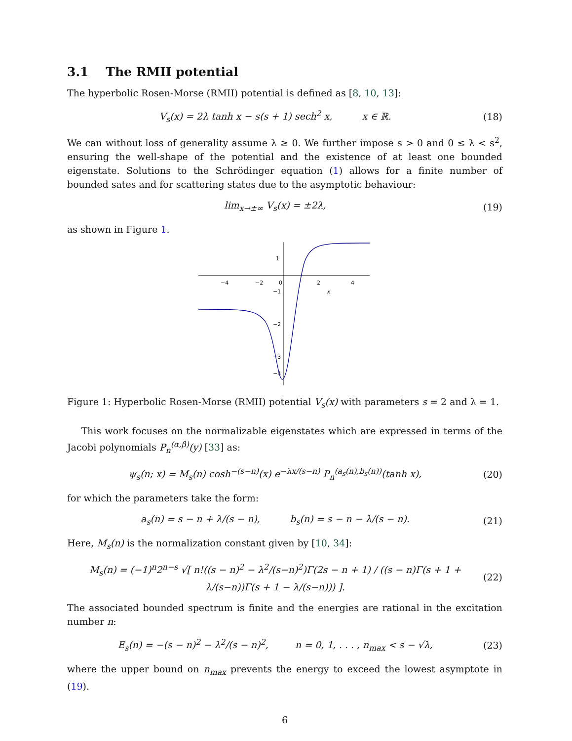3.1 The RMII potential
The hyperbolic Rosen-Morse (RMII) potential is defined as [8, 10, 13]:
V<sub>s</sub>(x) = 2λ tanh x − s(s + 1) sech<sup>2</sup> x, x ∈ ℝ. (18)
We can without loss of generality assume λ ≥ 0. We further impose s > 0 and 0 ≤ λ < s<sup>2</sup>, ensuring the well-shape of the potential and the existence of at least one bounded eigenstate. Solutions to the Schrödinger equation (1) allows for a finite number of bounded sates and for scattering states due to the asymptotic behaviour:
lim<sub>x→±∞</sub> V<sub>s</sub>(x) = ±2λ, (19)
as shown in Figure 1.
−4
−2
0
2
4
x
1
−1
−2
−3
−4
Figure 1: Hyperbolic Rosen-Morse (RMII) potential V<sub>s</sub>(x) with parameters s = 2 and λ = 1.
This work focuses on the normalizable eigenstates which are expressed in terms of the Jacobi polynomials P<sub>n</sub><sup>(α,β)</sup>(y) [33] as:
ψ<sub>s</sub>(n; x) = M<sub>s</sub>(n) cosh<sup>−(s−n)</sup>(x) e<sup>−λx/(s−n)</sup> P<sub>n</sub><sup>(a<sub>s</sub>(n),b<sub>s</sub>(n))</sup>(tanh x), (20)
for which the parameters take the form:
a<sub>s</sub>(n) = s − n + λ/(s − n), b<sub>s</sub>(n) = s − n − λ/(s − n). (21)
Here, M<sub>s</sub>(n) is the normalization constant given by [10, 34]:
M<sub>s</sub>(n) = (−1)<sup>n</sup>2<sup>n−s</sup> √[ n!((s − n)<sup>2</sup> − λ<sup>2</sup>/(s−n)<sup>2</sup>)Γ(2s − n + 1) / ((s − n)Γ(s + 1 + λ/(s−n))Γ(s + 1 − λ/(s−n))) ]. (22)
The associated bounded spectrum is finite and the energies are rational in the excitation number n:
E<sub>s</sub>(n) = −(s − n)<sup>2</sup> − λ<sup>2</sup>/(s − n)<sup>2</sup>, n = 0, 1, . . . , n<sub>max</sub> < s − √λ, (23)
where the upper bound on n<sub>max</sub> prevents the energy to exceed the lowest asymptote in (19).
6